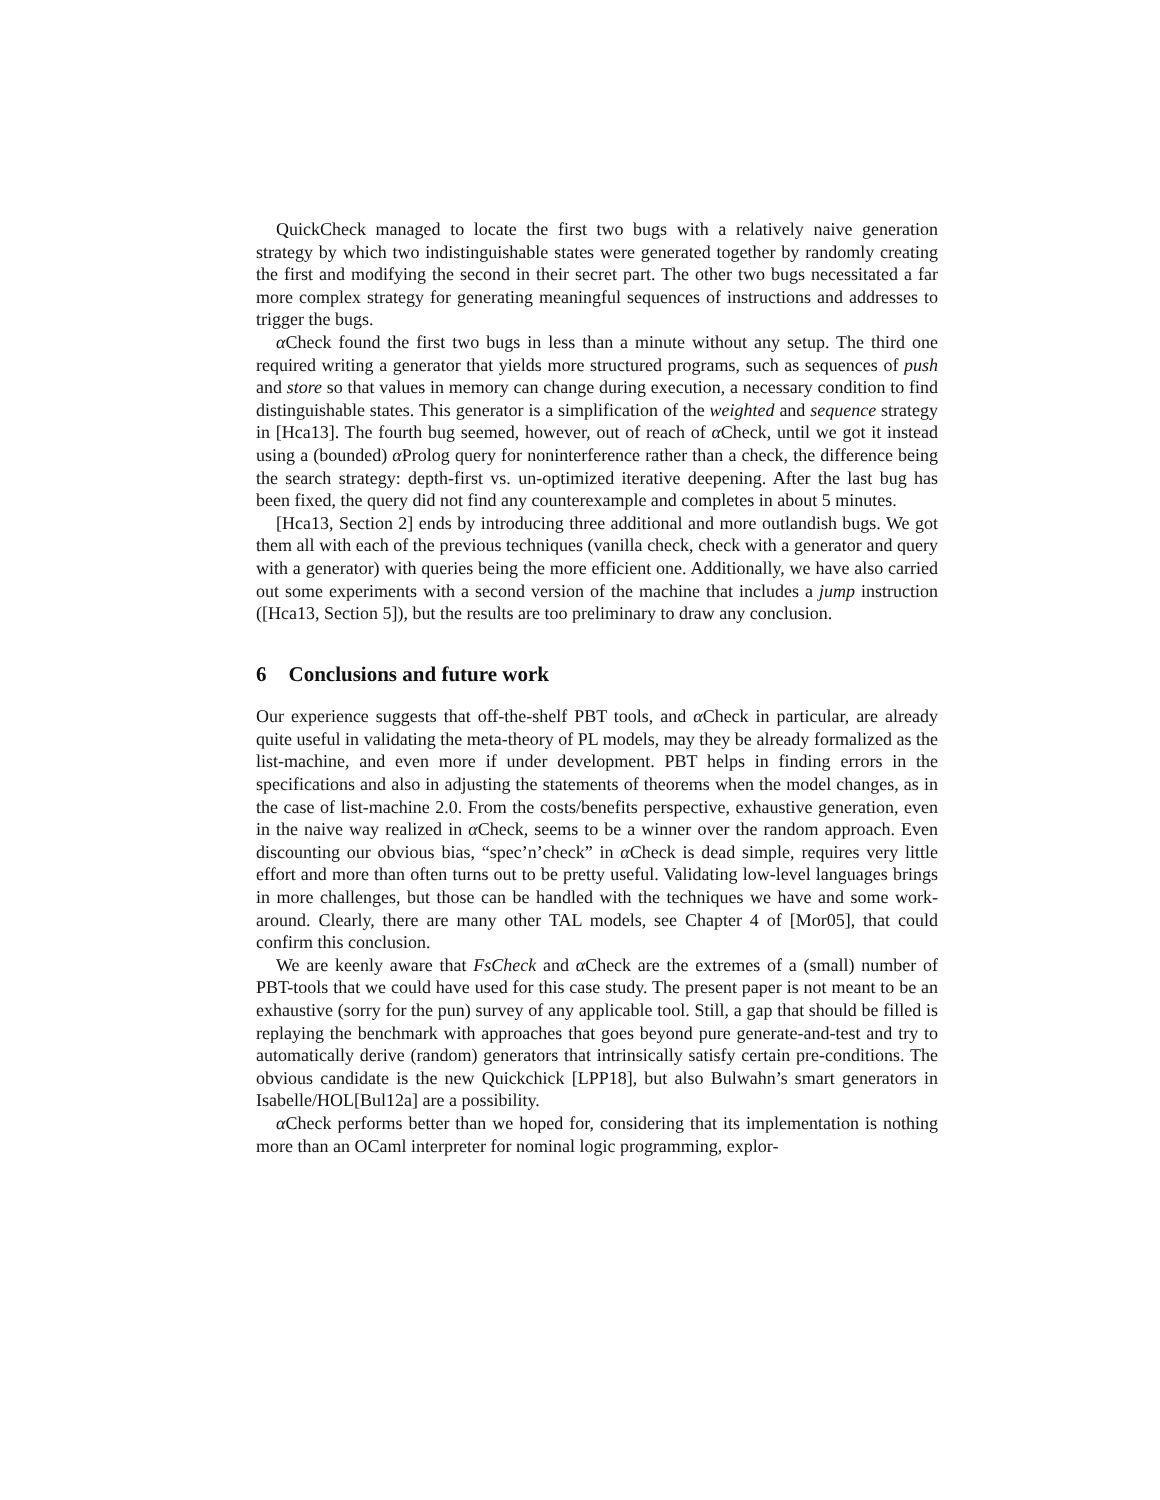QuickCheck managed to locate the first two bugs with a relatively naive generation strategy by which two indistinguishable states were generated together by randomly creating the first and modifying the second in their secret part. The other two bugs necessitated a far more complex strategy for generating meaningful sequences of instructions and addresses to trigger the bugs.
α Check found the first two bugs in less than a minute without any setup. The third one required writing a generator that yields more structured programs, such as sequences of push and store so that values in memory can change during execution, a necessary condition to find distinguishable states. This generator is a simplification of the weighted and sequence strategy in [Hca13]. The fourth bug seemed, however, out of reach of α Check, until we got it instead using a (bounded) α Prolog query for noninterference rather than a check, the difference being the search strategy: depth-first vs. un-optimized iterative deepening. After the last bug has been fixed, the query did not find any counterexample and completes in about 5 minutes.
[Hca13, Section 2] ends by introducing three additional and more outlandish bugs. We got them all with each of the previous techniques (vanilla check, check with a generator and query with a generator) with queries being the more efficient one. Additionally, we have also carried out some experiments with a second version of the machine that includes a jump instruction ([Hca13, Section 5]), but the results are too preliminary to draw any conclusion.
6 Conclusions and future work
Our experience suggests that off-the-shelf PBT tools, and α Check in particular, are already quite useful in validating the meta-theory of PL models, may they be already formalized as the list-machine, and even more if under development. PBT helps in finding errors in the specifications and also in adjusting the statements of theorems when the model changes, as in the case of list-machine 2.0. From the costs/benefits perspective, exhaustive generation, even in the naive way realized in α Check, seems to be a winner over the random approach. Even discounting our obvious bias, “spec’n’check” in α Check is dead simple, requires very little effort and more than often turns out to be pretty useful. Validating low-level languages brings in more challenges, but those can be handled with the techniques we have and some work-around. Clearly, there are many other TAL models, see Chapter 4 of [Mor05], that could confirm this conclusion.
We are keenly aware that FsCheck and α Check are the extremes of a (small) number of PBT-tools that we could have used for this case study. The present paper is not meant to be an exhaustive (sorry for the pun) survey of any applicable tool. Still, a gap that should be filled is replaying the benchmark with approaches that goes beyond pure generate-and-test and try to automatically derive (random) generators that intrinsically satisfy certain pre-conditions. The obvious candidate is the new Quickchick [LPP18], but also Bulwahn’s smart generators in Isabelle/HOL[Bul12a] are a possibility.
α Check performs better than we hoped for, considering that its implementation is nothing more than an OCaml interpreter for nominal logic programming, explor-